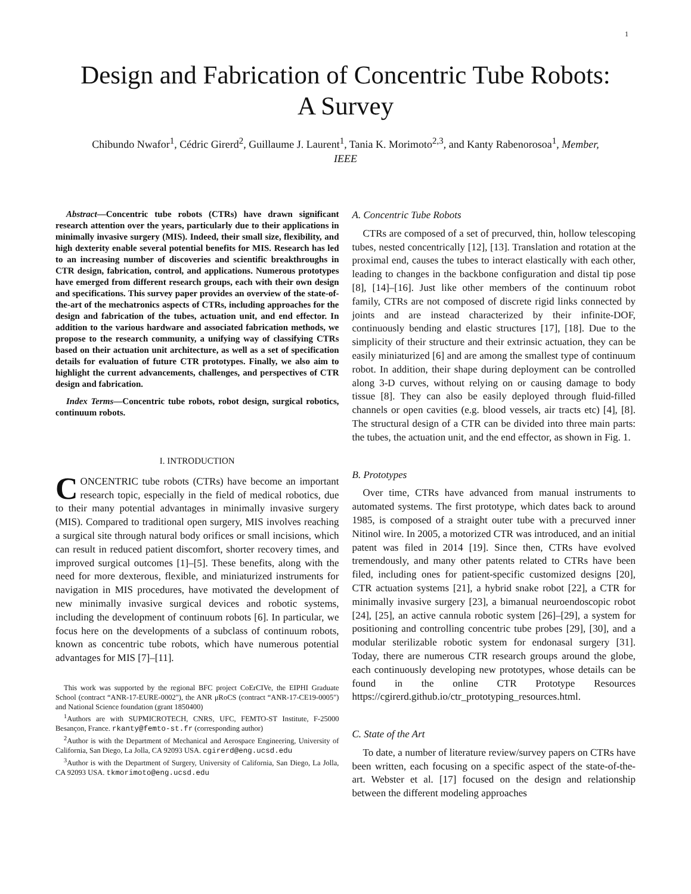1
Design and Fabrication of Concentric Tube Robots:
A Survey
Chibundo Nwafor<sup>1</sup>, Cédric Girerd<sup>2</sup>, Guillaume J. Laurent<sup>1</sup>, Tania K. Morimoto<sup>2,3</sup>, and Kanty Rabenorosoa<sup>1</sup>, Member, IEEE
Abstract—Concentric tube robots (CTRs) have drawn significant research attention over the years, particularly due to their applications in minimally invasive surgery (MIS). Indeed, their small size, flexibility, and high dexterity enable several potential benefits for MIS. Research has led to an increasing number of discoveries and scientific breakthroughs in CTR design, fabrication, control, and applications. Numerous prototypes have emerged from different research groups, each with their own design and specifications. This survey paper provides an overview of the state-of-the-art of the mechatronics aspects of CTRs, including approaches for the design and fabrication of the tubes, actuation unit, and end effector. In addition to the various hardware and associated fabrication methods, we propose to the research community, a unifying way of classifying CTRs based on their actuation unit architecture, as well as a set of specification details for evaluation of future CTR prototypes. Finally, we also aim to highlight the current advancements, challenges, and perspectives of CTR design and fabrication.
Index Terms—Concentric tube robots, robot design, surgical robotics, continuum robots.
I. INTRODUCTION
CONCENTRIC tube robots (CTRs) have become an important research topic, especially in the field of medical robotics, due to their many potential advantages in minimally invasive surgery (MIS). Compared to traditional open surgery, MIS involves reaching a surgical site through natural body orifices or small incisions, which can result in reduced patient discomfort, shorter recovery times, and improved surgical outcomes [1]–[5]. These benefits, along with the need for more dexterous, flexible, and miniaturized instruments for navigation in MIS procedures, have motivated the development of new minimally invasive surgical devices and robotic systems, including the development of continuum robots [6]. In particular, we focus here on the developments of a subclass of continuum robots, known as concentric tube robots, which have numerous potential advantages for MIS [7]–[11].
This work was supported by the regional BFC project CoErCIVe, the EIPHI Graduate School (contract “ANR-17-EURE-0002"), the ANR μRoCS (contract “ANR-17-CE19-0005") and National Science foundation (grant 1850400)
<sup>1</sup> Authors are with SUPMICROTECH, CNRS, UFC, FEMTO-ST Institute, F-25000 Besançon, France. rkanty@femto-st.fr (corresponding author)
<sup>2</sup> Author is with the Department of Mechanical and Aerospace Engineering, University of California, San Diego, La Jolla, CA 92093 USA. cgirerd@eng.ucsd.edu
<sup>3</sup> Author is with the Department of Surgery, University of California, San Diego, La Jolla, CA 92093 USA. tkmorimoto@eng.ucsd.edu
A. Concentric Tube Robots
CTRs are composed of a set of precurved, thin, hollow telescoping tubes, nested concentrically [12], [13]. Translation and rotation at the proximal end, causes the tubes to interact elastically with each other, leading to changes in the backbone configuration and distal tip pose [8], [14]–[16]. Just like other members of the continuum robot family, CTRs are not composed of discrete rigid links connected by joints and are instead characterized by their infinite-DOF, continuously bending and elastic structures [17], [18]. Due to the simplicity of their structure and their extrinsic actuation, they can be easily miniaturized [6] and are among the smallest type of continuum robot. In addition, their shape during deployment can be controlled along 3-D curves, without relying on or causing damage to body tissue [8]. They can also be easily deployed through fluid-filled channels or open cavities (e.g. blood vessels, air tracts etc) [4], [8]. The structural design of a CTR can be divided into three main parts: the tubes, the actuation unit, and the end effector, as shown in Fig. 1.
B. Prototypes
Over time, CTRs have advanced from manual instruments to automated systems. The first prototype, which dates back to around 1985, is composed of a straight outer tube with a precurved inner Nitinol wire. In 2005, a motorized CTR was introduced, and an initial patent was filed in 2014 [19]. Since then, CTRs have evolved tremendously, and many other patents related to CTRs have been filed, including ones for patient-specific customized designs [20], CTR actuation systems [21], a hybrid snake robot [22], a CTR for minimally invasive surgery [23], a bimanual neuroendoscopic robot [24], [25], an active cannula robotic system [26]–[29], a system for positioning and controlling concentric tube probes [29], [30], and a modular sterilizable robotic system for endonasal surgery [31]. Today, there are numerous CTR research groups around the globe, each continuously developing new prototypes, whose details can be found in the online CTR Prototype Resources https://cgirerd.github.io/ctr_prototyping_resources.html.
C. State of the Art
To date, a number of literature review/survey papers on CTRs have been written, each focusing on a specific aspect of the state-of-the-art. Webster et al. [17] focused on the design and relationship between the different modeling approaches